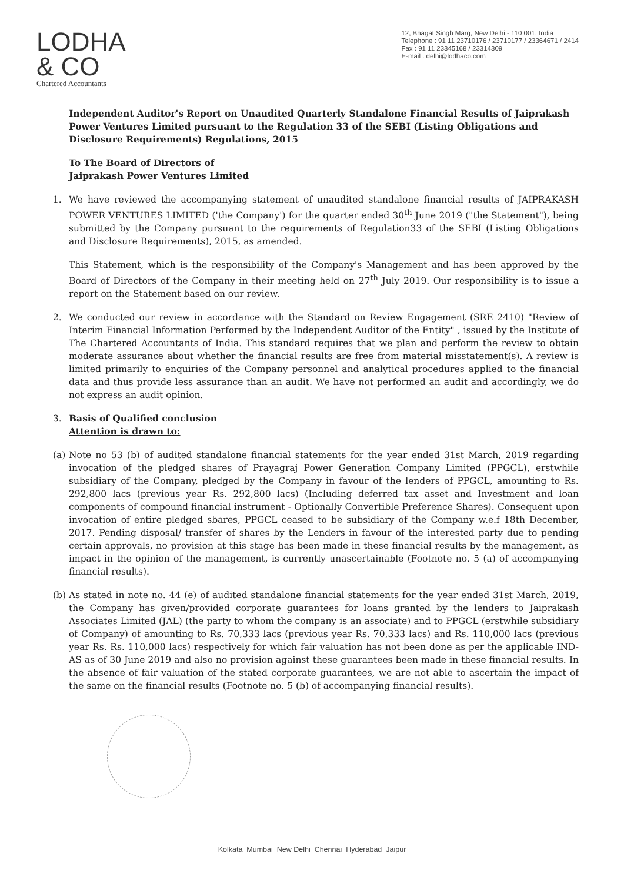LODHA
& CO
Chartered Accountants
12, Bhagat Singh Marg, New Delhi - 110 001, India
Telephone : 91 11 23710176 / 23710177 / 23364671 / 2414
Fax : 91 11 23345168 / 23314309
E-mail : delhi@lodhaco.com
Independent Auditor's Report on Unaudited Quarterly Standalone Financial Results of Jaiprakash Power Ventures Limited pursuant to the Regulation 33 of the SEBI (Listing Obligations and Disclosure Requirements) Regulations, 2015
To The Board of Directors of
Jaiprakash Power Ventures Limited
1. We have reviewed the accompanying statement of unaudited standalone financial results of JAIPRAKASH POWER VENTURES LIMITED ('the Company') for the quarter ended 30<sup>th</sup> June 2019 ("the Statement"), being submitted by the Company pursuant to the requirements of Regulation33 of the SEBI (Listing Obligations and Disclosure Requirements), 2015, as amended.
This Statement, which is the responsibility of the Company's Management and has been approved by the Board of Directors of the Company in their meeting held on 27<sup>th</sup> July 2019. Our responsibility is to issue a report on the Statement based on our review.
2. We conducted our review in accordance with the Standard on Review Engagement (SRE 2410) "Review of Interim Financial Information Performed by the Independent Auditor of the Entity" , issued by the Institute of The Chartered Accountants of India. This standard requires that we plan and perform the review to obtain moderate assurance about whether the financial results are free from material misstatement(s). A review is limited primarily to enquiries of the Company personnel and analytical procedures applied to the financial data and thus provide less assurance than an audit. We have not performed an audit and accordingly, we do not express an audit opinion.
3. Basis of Qualified conclusion
Attention is drawn to:
(a)
Note no 53 (b) of audited standalone financial statements for the year ended 31st March, 2019 regarding invocation of the pledged shares of Prayagraj Power Generation Company Limited (PPGCL), erstwhile subsidiary of the Company, pledged by the Company in favour of the lenders of PPGCL, amounting to Rs. 292,800 lacs (previous year Rs. 292,800 lacs) (Including deferred tax asset and Investment and loan components of compound financial instrument - Optionally Convertible Preference Shares). Consequent upon invocation of entire pledged sbares, PPGCL ceased to be subsidiary of the Company w.e.f 18th December, 2017. Pending disposal/ transfer of shares by the Lenders in favour of the interested party due to pending certain approvals, no provision at this stage has been made in these financial results by the management, as impact in the opinion of the management, is currently unascertainable (Footnote no. 5 (a) of accompanying financial results).
(b)
As stated in note no. 44 (e) of audited standalone financial statements for the year ended 31st March, 2019, the Company has given/provided corporate guarantees for loans granted by the lenders to Jaiprakash Associates Limited (JAL) (the party to whom the company is an associate) and to PPGCL (erstwhile subsidiary of Company) of amounting to Rs. 70,333 lacs (previous year Rs. 70,333 lacs) and Rs. 110,000 lacs (previous year Rs. Rs. 110,000 lacs) respectively for which fair valuation has not been done as per the applicable IND-AS as of 30 June 2019 and also no provision against these guarantees been made in these financial results. In the absence of fair valuation of the stated corporate guarantees, we are not able to ascertain the impact of the same on the financial results (Footnote no. 5 (b) of accompanying financial results).
Kolkata Mumbai New Delhi Chennai Hyderabad Jaipur